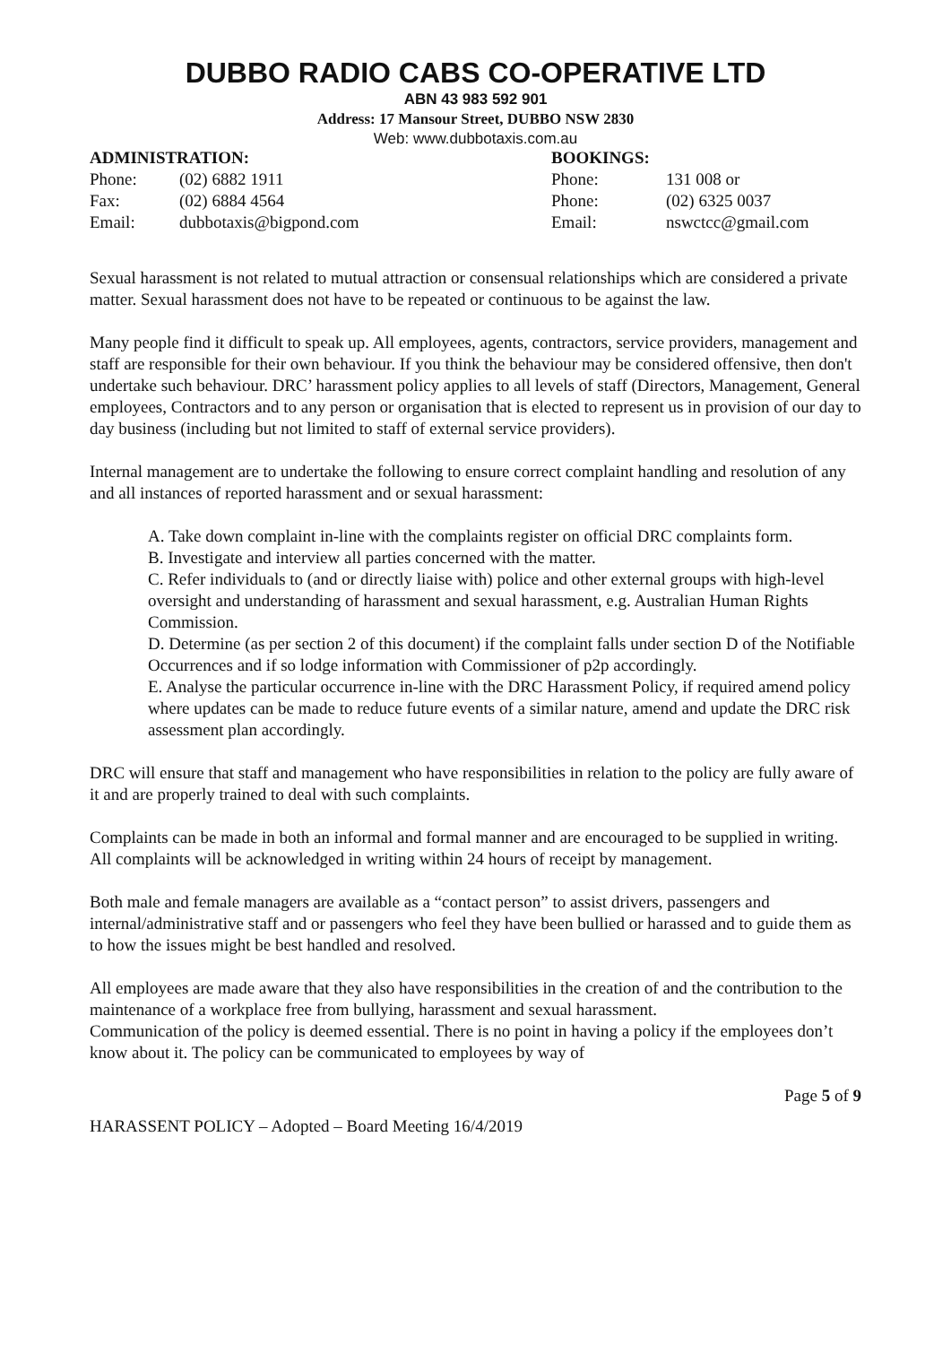DUBBO RADIO CABS CO-OPERATIVE LTD
ABN 43 983 592 901
Address: 17 Mansour Street, DUBBO NSW 2830
Web: www.dubbotaxis.com.au
ADMINISTRATION:
Phone: (02) 6882 1911
Fax: (02) 6884 4564
Email: dubbotaxis@bigpond.com
BOOKINGS:
Phone: 131 008 or
Phone: (02) 6325 0037
Email: nswctcc@gmail.com
Sexual harassment is not related to mutual attraction or consensual relationships which are considered a private matter. Sexual harassment does not have to be repeated or continuous to be against the law.
Many people find it difficult to speak up. All employees, agents, contractors, service providers, management and staff are responsible for their own behaviour. If you think the behaviour may be considered offensive, then don't undertake such behaviour. DRC’ harassment policy applies to all levels of staff (Directors, Management, General employees, Contractors and to any person or organisation that is elected to represent us in provision of our day to day business (including but not limited to staff of external service providers).
Internal management are to undertake the following to ensure correct complaint handling and resolution of any and all instances of reported harassment and or sexual harassment:
A. Take down complaint in-line with the complaints register on official DRC complaints form.
B. Investigate and interview all parties concerned with the matter.
C. Refer individuals to (and or directly liaise with) police and other external groups with high-level oversight and understanding of harassment and sexual harassment, e.g. Australian Human Rights Commission.
D. Determine (as per section 2 of this document) if the complaint falls under section D of the Notifiable Occurrences and if so lodge information with Commissioner of p2p accordingly.
E. Analyse the particular occurrence in-line with the DRC Harassment Policy, if required amend policy where updates can be made to reduce future events of a similar nature, amend and update the DRC risk assessment plan accordingly.
DRC will ensure that staff and management who have responsibilities in relation to the policy are fully aware of it and are properly trained to deal with such complaints.
Complaints can be made in both an informal and formal manner and are encouraged to be supplied in writing. All complaints will be acknowledged in writing within 24 hours of receipt by management.
Both male and female managers are available as a “contact person” to assist drivers, passengers and internal/administrative staff and or passengers who feel they have been bullied or harassed and to guide them as to how the issues might be best handled and resolved.
All employees are made aware that they also have responsibilities in the creation of and the contribution to the maintenance of a workplace free from bullying, harassment and sexual harassment.
Communication of the policy is deemed essential. There is no point in having a policy if the employees don’t know about it. The policy can be communicated to employees by way of
Page 5 of 9
HARASSENT POLICY – Adopted – Board Meeting 16/4/2019